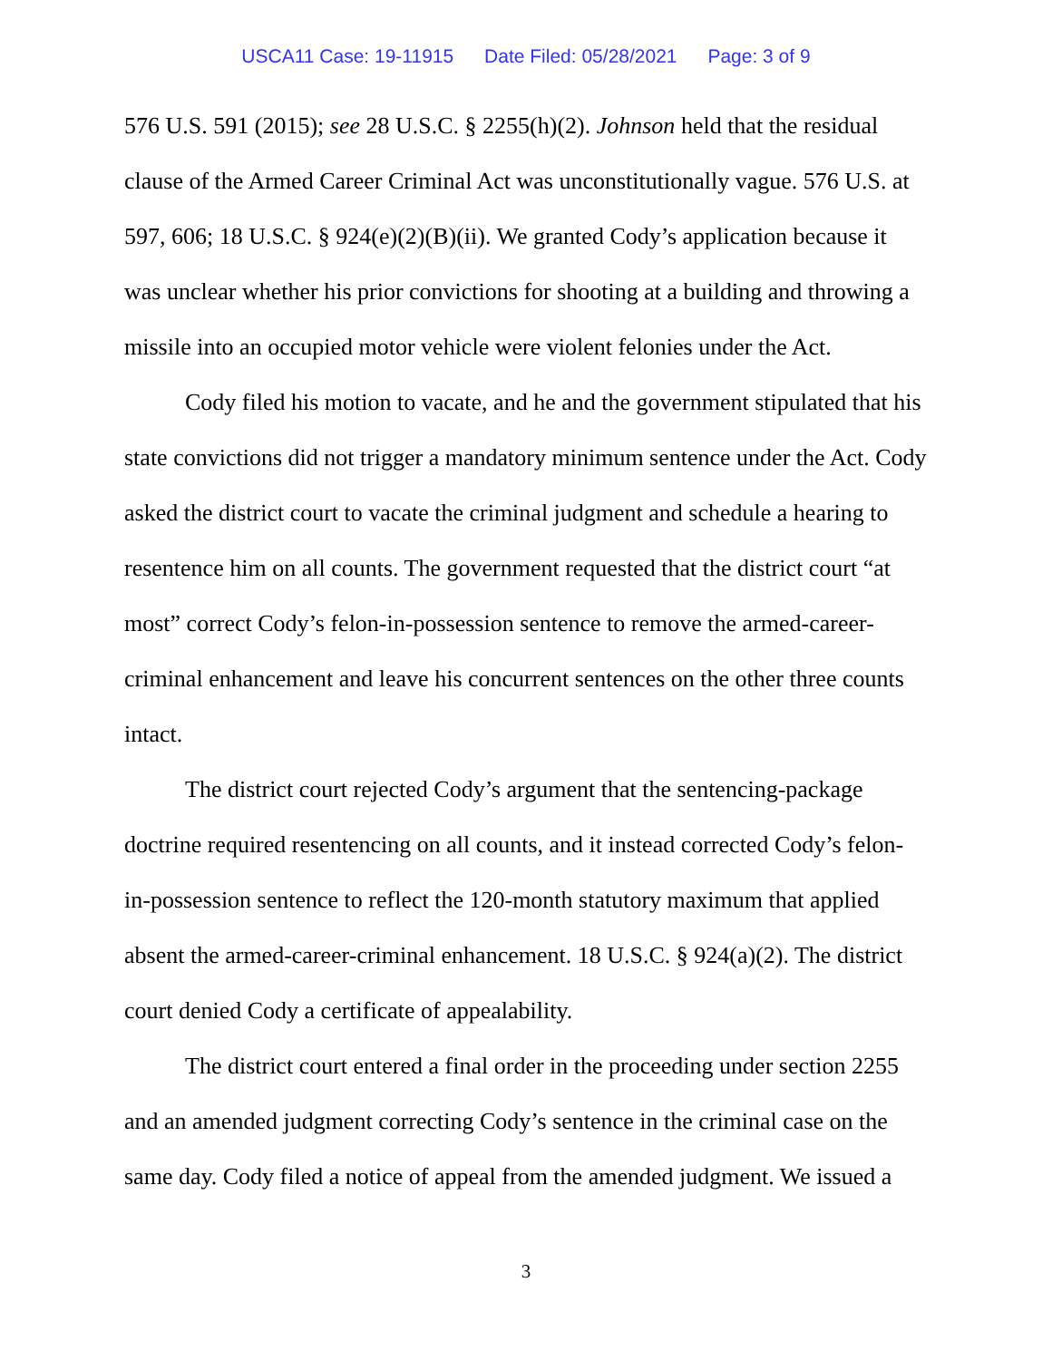USCA11 Case: 19-11915 Date Filed: 05/28/2021 Page: 3 of 9
576 U.S. 591 (2015); see 28 U.S.C. § 2255(h)(2). Johnson held that the residual clause of the Armed Career Criminal Act was unconstitutionally vague. 576 U.S. at 597, 606; 18 U.S.C. § 924(e)(2)(B)(ii). We granted Cody’s application because it was unclear whether his prior convictions for shooting at a building and throwing a missile into an occupied motor vehicle were violent felonies under the Act.
Cody filed his motion to vacate, and he and the government stipulated that his state convictions did not trigger a mandatory minimum sentence under the Act. Cody asked the district court to vacate the criminal judgment and schedule a hearing to resentence him on all counts. The government requested that the district court “at most” correct Cody’s felon-in-possession sentence to remove the armed-career-criminal enhancement and leave his concurrent sentences on the other three counts intact.
The district court rejected Cody’s argument that the sentencing-package doctrine required resentencing on all counts, and it instead corrected Cody’s felon-in-possession sentence to reflect the 120-month statutory maximum that applied absent the armed-career-criminal enhancement. 18 U.S.C. § 924(a)(2). The district court denied Cody a certificate of appealability.
The district court entered a final order in the proceeding under section 2255 and an amended judgment correcting Cody’s sentence in the criminal case on the same day. Cody filed a notice of appeal from the amended judgment. We issued a
3